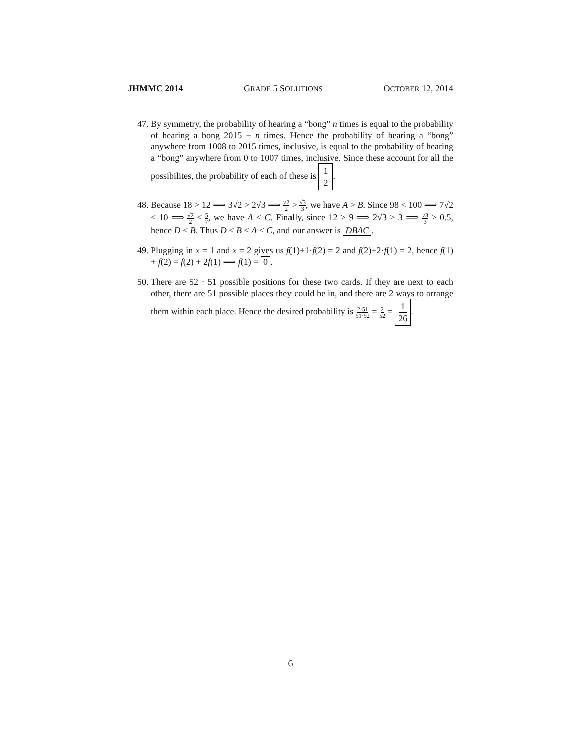JHMMC 2014 GRADE 5 SOLUTIONS OCTOBER 12, 2014
47. By symmetry, the probability of hearing a “bong” n times is equal to the probability of hearing a bong 2015 − n times. Hence the probability of hearing a “bong” anywhere from 1008 to 2015 times, inclusive, is equal to the probability of hearing a “bong” anywhere from 0 to 1007 times, inclusive. Since these account for all the possibilites, the probability of each of these is 1 2.
48. Because 18 > 12 ⟹ 3√2 > 2√3 ⟹ √2 2 > √3 3, we have A > B. Since 98 < 100 ⟹ 7√2 < 10 ⟹ √2 2 < 5 7, we have A < C. Finally, since 12 > 9 ⟹ 2√3 > 3 ⟹ √3 3 > 0.5, hence D < B. Thus D < B < A < C, and our answer is DBAC.
49. Plugging in x = 1 and x = 2 gives us f(1)+1·f(2) = 2 and f(2)+2·f(1) = 2, hence f(1) + f(2) = f(2) + 2f(1) ⟹ f(1) = 0.
50. There are 52 · 51 possible positions for these two cards. If they are next to each other, there are 51 possible places they could be in, and there are 2 ways to arrange them within each place. Hence the desired probability is 2·51 51·52 = 2 52 = 1 26.
6